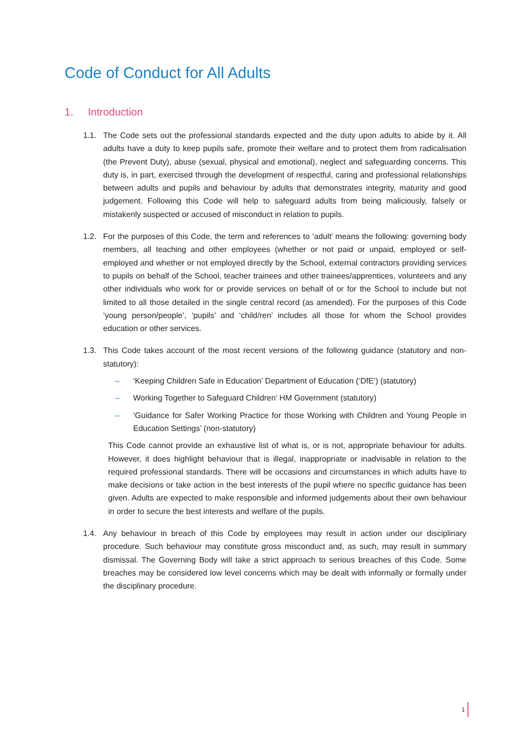Code of Conduct for All Adults
1. Introduction
1.1. The Code sets out the professional standards expected and the duty upon adults to abide by it. All adults have a duty to keep pupils safe, promote their welfare and to protect them from radicalisation (the Prevent Duty), abuse (sexual, physical and emotional), neglect and safeguarding concerns. This duty is, in part, exercised through the development of respectful, caring and professional relationships between adults and pupils and behaviour by adults that demonstrates integrity, maturity and good judgement. Following this Code will help to safeguard adults from being maliciously, falsely or mistakenly suspected or accused of misconduct in relation to pupils.
1.2. For the purposes of this Code, the term and references to ‘adult’ means the following: governing body members, all teaching and other employees (whether or not paid or unpaid, employed or self-employed and whether or not employed directly by the School, external contractors providing services to pupils on behalf of the School, teacher trainees and other trainees/apprentices, volunteers and any other individuals who work for or provide services on behalf of or for the School to include but not limited to all those detailed in the single central record (as amended). For the purposes of this Code ‘young person/people’, ‘pupils’ and ‘child/ren’ includes all those for whom the School provides education or other services.
1.3. This Code takes account of the most recent versions of the following guidance (statutory and non-statutory):
– ‘Keeping Children Safe in Education’ Department of Education (‘DfE’) (statutory)
– Working Together to Safeguard Children’ HM Government (statutory)
– ‘Guidance for Safer Working Practice for those Working with Children and Young People in Education Settings’ (non-statutory)
This Code cannot provide an exhaustive list of what is, or is not, appropriate behaviour for adults. However, it does highlight behaviour that is illegal, inappropriate or inadvisable in relation to the required professional standards. There will be occasions and circumstances in which adults have to make decisions or take action in the best interests of the pupil where no specific guidance has been given. Adults are expected to make responsible and informed judgements about their own behaviour in order to secure the best interests and welfare of the pupils.
1.4. Any behaviour in breach of this Code by employees may result in action under our disciplinary procedure. Such behaviour may constitute gross misconduct and, as such, may result in summary dismissal. The Governing Body will take a strict approach to serious breaches of this Code. Some breaches may be considered low level concerns which may be dealt with informally or formally under the disciplinary procedure.
1